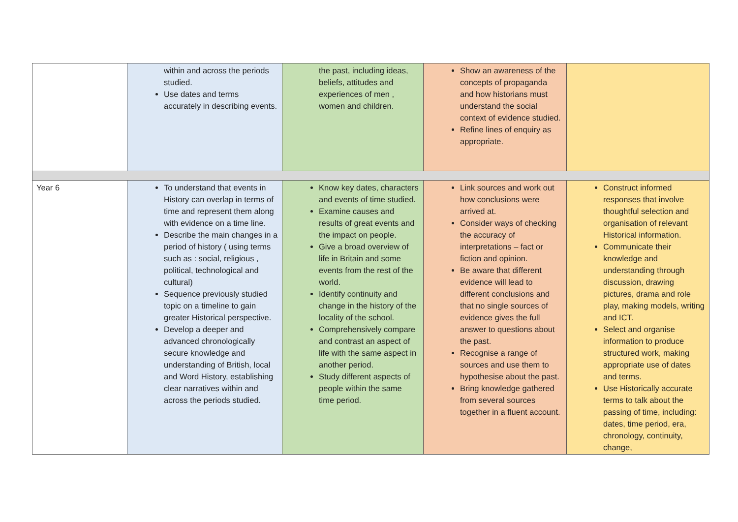| | within and across the periods studied. Use dates and terms accurately in describing events. | the past, including ideas, beliefs, attitudes and experiences of men , women and children. | Show an awareness of the concepts of propaganda and how historians must understand the social context of evidence studied. Refine lines of enquiry as appropriate. | |
| Year 6 | To understand that events in History can overlap in terms of time and represent them along with evidence on a time line. Describe the main changes in a period of history ( using terms such as : social, religious , political, technological and cultural) Sequence previously studied topic on a timeline to gain greater Historical perspective. Develop a deeper and advanced chronologically secure knowledge and understanding of British, local and Word History, establishing clear narratives within and across the periods studied. | Know key dates, characters and events of time studied. Examine causes and results of great events and the impact on people. Give a broad overview of life in Britain and some events from the rest of the world. Identify continuity and change in the history of the locality of the school. Comprehensively compare and contrast an aspect of life with the same aspect in another period. Study different aspects of people within the same time period. | Link sources and work out how conclusions were arrived at. Consider ways of checking the accuracy of interpretations – fact or fiction and opinion. Be aware that different evidence will lead to different conclusions and that no single sources of evidence gives the full answer to questions about the past. Recognise a range of sources and use them to hypothesise about the past. Bring knowledge gathered from several sources together in a fluent account. | Construct informed responses that involve thoughtful selection and organisation of relevant Historical information. Communicate their knowledge and understanding through discussion, drawing pictures, drama and role play, making models, writing and ICT. Select and organise information to produce structured work, making appropriate use of dates and terms. Use Historically accurate terms to talk about the passing of time, including: dates, time period, era, chronology, continuity, change, |